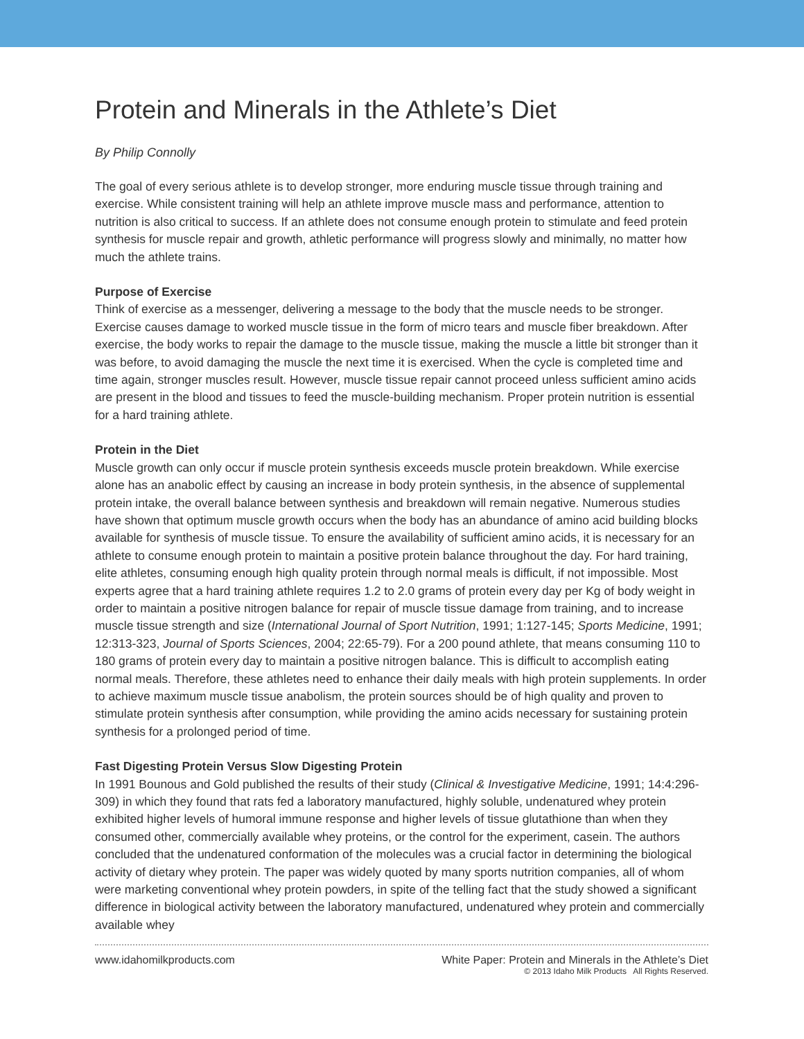Protein and Minerals in the Athlete’s Diet
By Philip Connolly
The goal of every serious athlete is to develop stronger, more enduring muscle tissue through training and exercise. While consistent training will help an athlete improve muscle mass and performance, attention to nutrition is also critical to success. If an athlete does not consume enough protein to stimulate and feed protein synthesis for muscle repair and growth, athletic performance will progress slowly and minimally, no matter how much the athlete trains.
Purpose of Exercise
Think of exercise as a messenger, delivering a message to the body that the muscle needs to be stronger. Exercise causes damage to worked muscle tissue in the form of micro tears and muscle fiber breakdown. After exercise, the body works to repair the damage to the muscle tissue, making the muscle a little bit stronger than it was before, to avoid damaging the muscle the next time it is exercised. When the cycle is completed time and time again, stronger muscles result. However, muscle tissue repair cannot proceed unless sufficient amino acids are present in the blood and tissues to feed the muscle-building mechanism. Proper protein nutrition is essential for a hard training athlete.
Protein in the Diet
Muscle growth can only occur if muscle protein synthesis exceeds muscle protein breakdown. While exercise alone has an anabolic effect by causing an increase in body protein synthesis, in the absence of supplemental protein intake, the overall balance between synthesis and breakdown will remain negative. Numerous studies have shown that optimum muscle growth occurs when the body has an abundance of amino acid building blocks available for synthesis of muscle tissue. To ensure the availability of sufficient amino acids, it is necessary for an athlete to consume enough protein to maintain a positive protein balance throughout the day. For hard training, elite athletes, consuming enough high quality protein through normal meals is difficult, if not impossible. Most experts agree that a hard training athlete requires 1.2 to 2.0 grams of protein every day per Kg of body weight in order to maintain a positive nitrogen balance for repair of muscle tissue damage from training, and to increase muscle tissue strength and size (International Journal of Sport Nutrition, 1991; 1:127-145; Sports Medicine, 1991; 12:313-323, Journal of Sports Sciences, 2004; 22:65-79). For a 200 pound athlete, that means consuming 110 to 180 grams of protein every day to maintain a positive nitrogen balance. This is difficult to accomplish eating normal meals. Therefore, these athletes need to enhance their daily meals with high protein supplements. In order to achieve maximum muscle tissue anabolism, the protein sources should be of high quality and proven to stimulate protein synthesis after consumption, while providing the amino acids necessary for sustaining protein synthesis for a prolonged period of time.
Fast Digesting Protein Versus Slow Digesting Protein
In 1991 Bounous and Gold published the results of their study (Clinical & Investigative Medicine, 1991; 14:4:296-309) in which they found that rats fed a laboratory manufactured, highly soluble, undenatured whey protein exhibited higher levels of humoral immune response and higher levels of tissue glutathione than when they consumed other, commercially available whey proteins, or the control for the experiment, casein. The authors concluded that the undenatured conformation of the molecules was a crucial factor in determining the biological activity of dietary whey protein. The paper was widely quoted by many sports nutrition companies, all of whom were marketing conventional whey protein powders, in spite of the telling fact that the study showed a significant difference in biological activity between the laboratory manufactured, undenatured whey protein and commercially available whey
www.idahomilkproducts.com White Paper: Protein and Minerals in the Athlete’s Diet
© 2013 Idaho Milk Products All Rights Reserved.